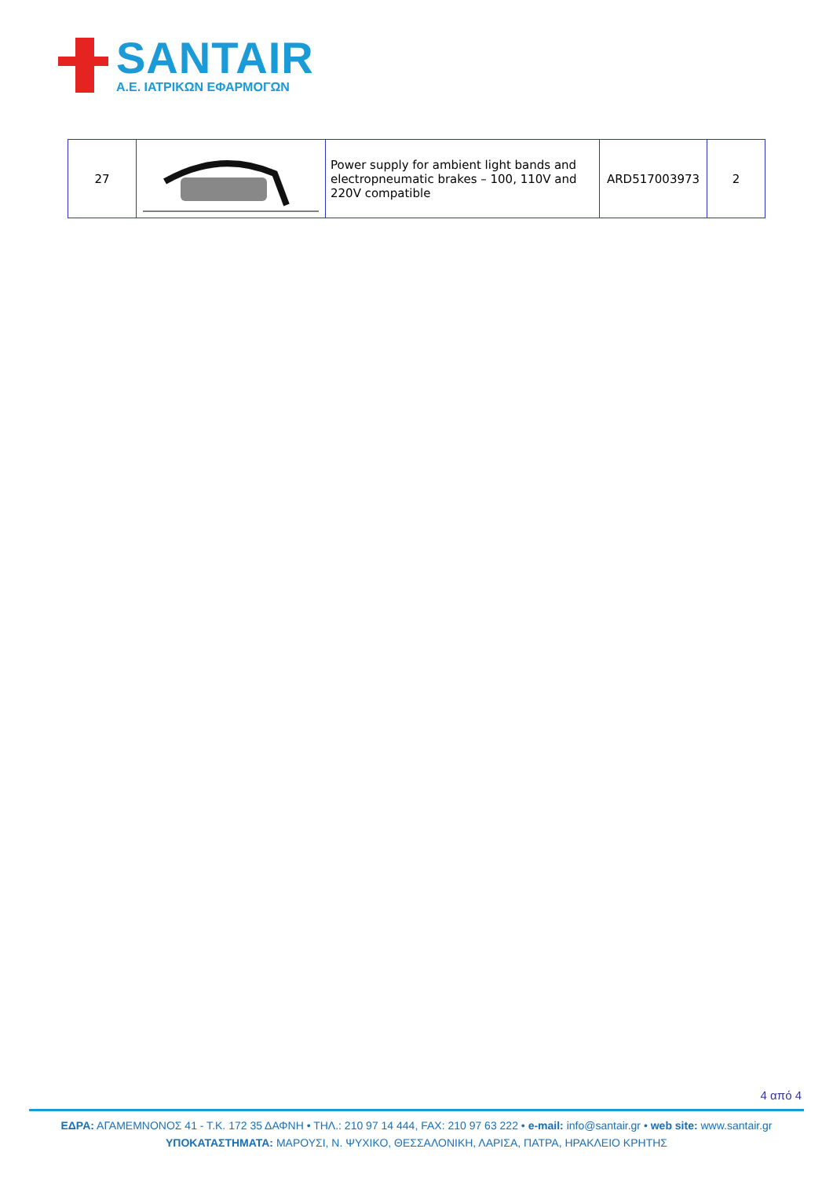SANTAIR
A.E. ΙΑΤΡΙΚΩΝ ΕΦΑΡΜΟΓΩΝ
| 27 | | Power supply for ambient light bands and electropneumatic brakes – 100, 110V and 220V compatible | ARD517003973 | 2 |
4 από 4
ΕΔΡΑ: ΑΓΑΜΕΜΝΟΝΟΣ 41 - Τ.Κ. 172 35 ΔΑΦΝΗ • ΤΗΛ.: 210 97 14 444, FAX: 210 97 63 222 • e-mail: info@santair.gr • web site: www.santair.gr
ΥΠΟΚΑΤΑΣΤΗΜΑΤΑ: ΜΑΡΟΥΣΙ, Ν. ΨΥΧΙΚΟ, ΘΕΣΣΑΛΟΝΙΚΗ, ΛΑΡΙΣΑ, ΠΑΤΡΑ, ΗΡΑΚΛΕΙΟ ΚΡΗΤΗΣ